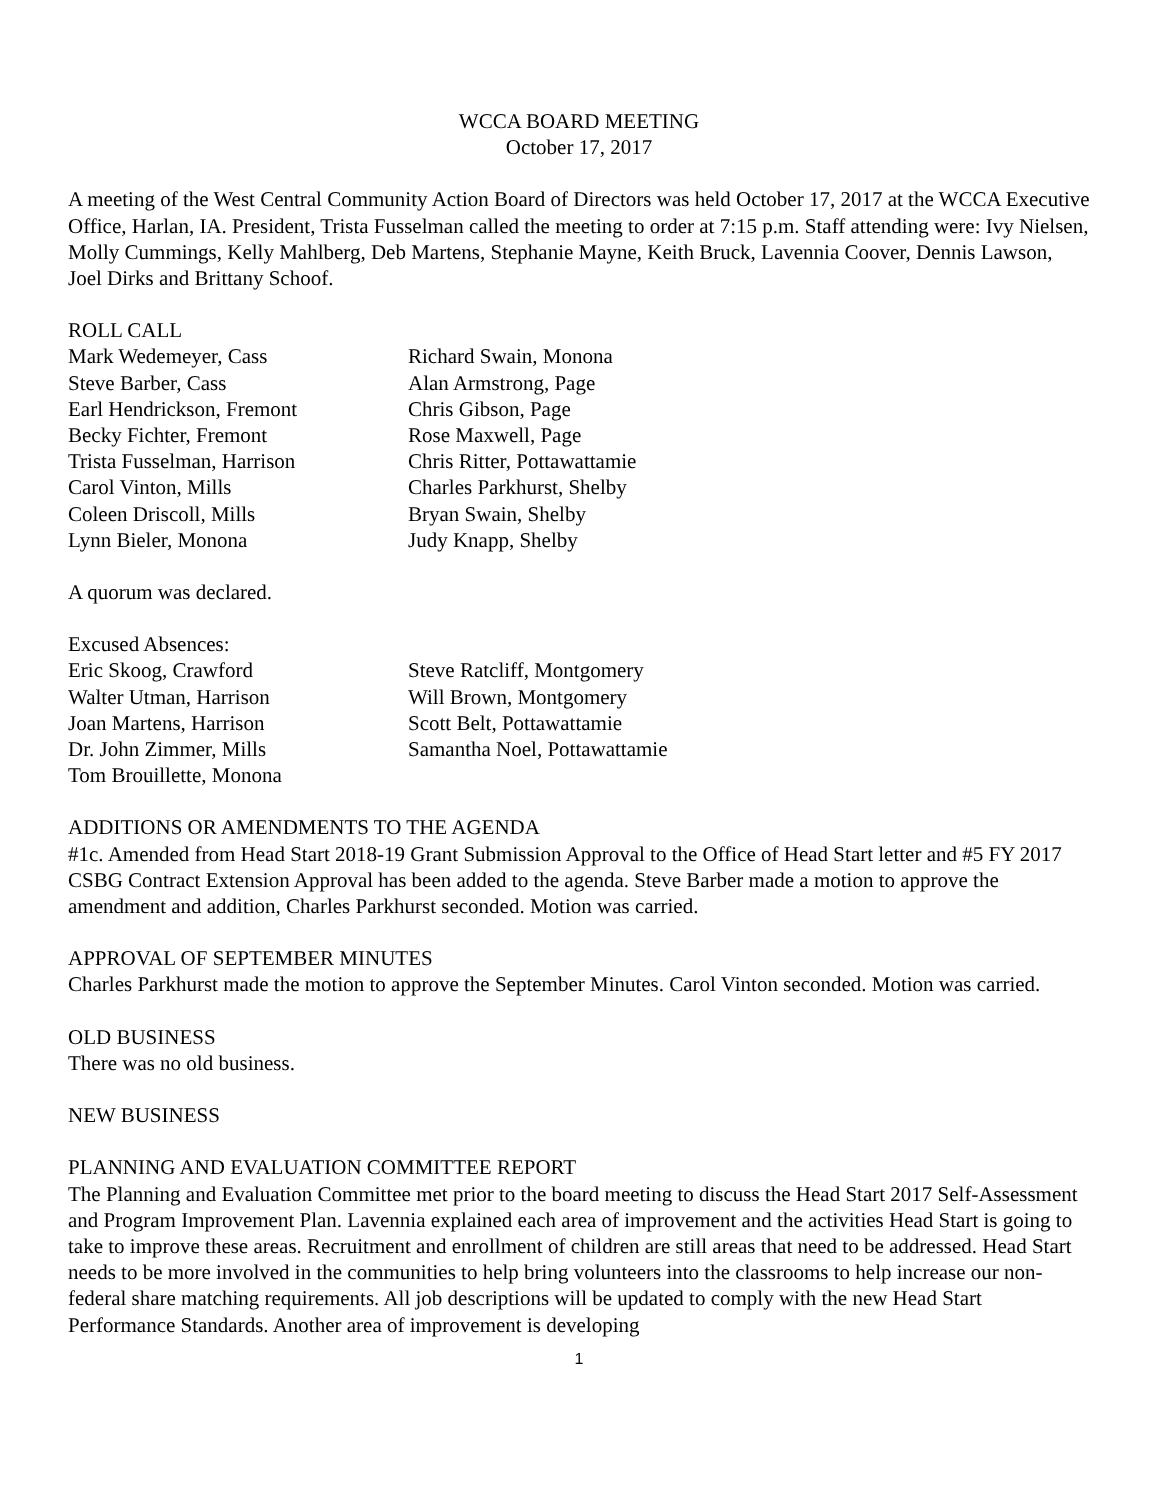WCCA BOARD MEETING
October 17, 2017
A meeting of the West Central Community Action Board of Directors was held October 17, 2017 at the WCCA Executive Office, Harlan, IA. President, Trista Fusselman called the meeting to order at 7:15 p.m. Staff attending were: Ivy Nielsen, Molly Cummings, Kelly Mahlberg, Deb Martens, Stephanie Mayne, Keith Bruck, Lavennia Coover, Dennis Lawson, Joel Dirks and Brittany Schoof.
ROLL CALL
| Mark Wedemeyer, Cass | Richard Swain, Monona |
| Steve Barber, Cass | Alan Armstrong, Page |
| Earl Hendrickson, Fremont | Chris Gibson, Page |
| Becky Fichter, Fremont | Rose Maxwell, Page |
| Trista Fusselman, Harrison | Chris Ritter, Pottawattamie |
| Carol Vinton, Mills | Charles Parkhurst, Shelby |
| Coleen Driscoll, Mills | Bryan Swain, Shelby |
| Lynn Bieler, Monona | Judy Knapp, Shelby |
A quorum was declared.
Excused Absences:
| Eric Skoog, Crawford | Steve Ratcliff, Montgomery |
| Walter Utman, Harrison | Will Brown, Montgomery |
| Joan Martens, Harrison | Scott Belt, Pottawattamie |
| Dr. John Zimmer, Mills | Samantha Noel, Pottawattamie |
| Tom Brouillette, Monona | |
ADDITIONS OR AMENDMENTS TO THE AGENDA
#1c. Amended from Head Start 2018-19 Grant Submission Approval to the Office of Head Start letter and #5 FY 2017 CSBG Contract Extension Approval has been added to the agenda. Steve Barber made a motion to approve the amendment and addition, Charles Parkhurst seconded. Motion was carried.
APPROVAL OF SEPTEMBER MINUTES
Charles Parkhurst made the motion to approve the September Minutes. Carol Vinton seconded. Motion was carried.
OLD BUSINESS
There was no old business.
NEW BUSINESS
PLANNING AND EVALUATION COMMITTEE REPORT
The Planning and Evaluation Committee met prior to the board meeting to discuss the Head Start 2017 Self-Assessment and Program Improvement Plan. Lavennia explained each area of improvement and the activities Head Start is going to take to improve these areas. Recruitment and enrollment of children are still areas that need to be addressed. Head Start needs to be more involved in the communities to help bring volunteers into the classrooms to help increase our non-federal share matching requirements. All job descriptions will be updated to comply with the new Head Start Performance Standards. Another area of improvement is developing
1